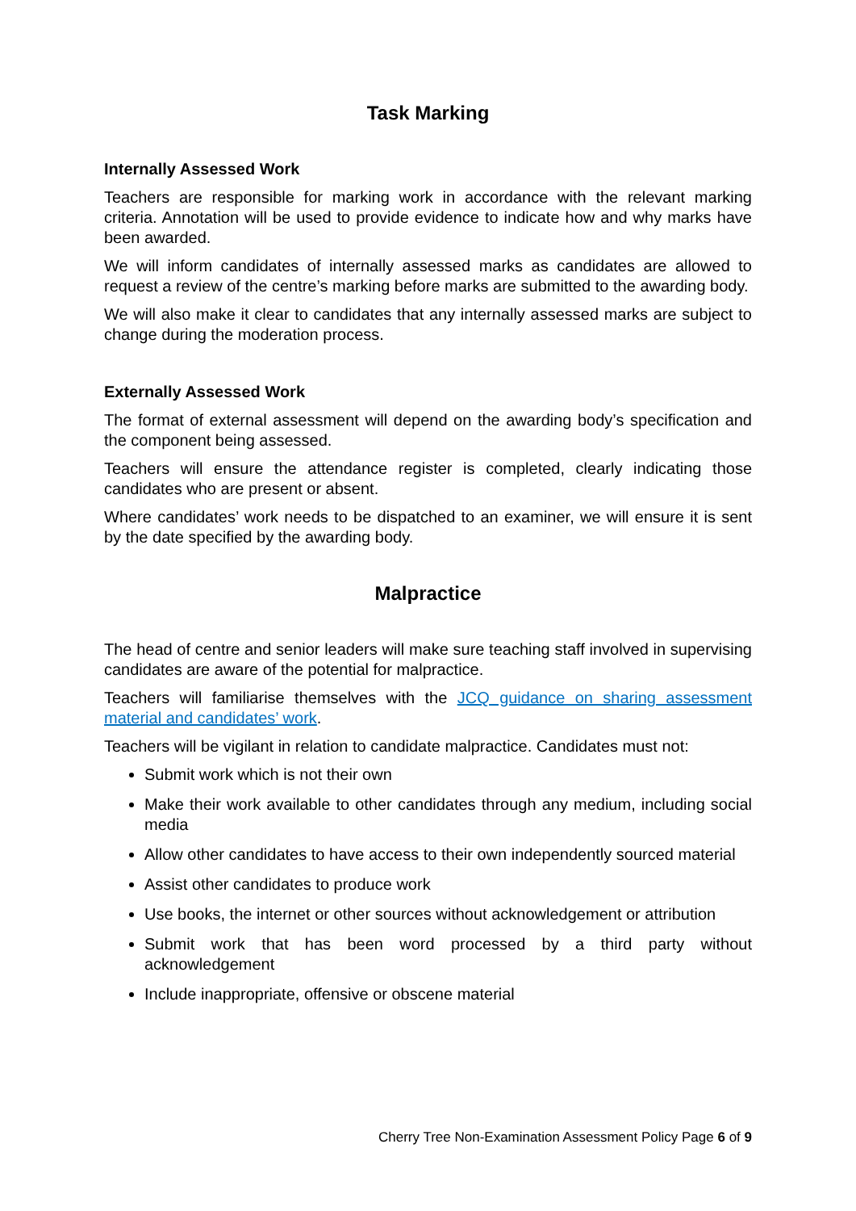Task Marking
Internally Assessed Work
Teachers are responsible for marking work in accordance with the relevant marking criteria. Annotation will be used to provide evidence to indicate how and why marks have been awarded.
We will inform candidates of internally assessed marks as candidates are allowed to request a review of the centre’s marking before marks are submitted to the awarding body.
We will also make it clear to candidates that any internally assessed marks are subject to change during the moderation process.
Externally Assessed Work
The format of external assessment will depend on the awarding body’s specification and the component being assessed.
Teachers will ensure the attendance register is completed, clearly indicating those candidates who are present or absent.
Where candidates’ work needs to be dispatched to an examiner, we will ensure it is sent by the date specified by the awarding body.
Malpractice
The head of centre and senior leaders will make sure teaching staff involved in supervising candidates are aware of the potential for malpractice.
Teachers will familiarise themselves with the JCQ guidance on sharing assessment material and candidates’ work.
Teachers will be vigilant in relation to candidate malpractice. Candidates must not:
Submit work which is not their own
Make their work available to other candidates through any medium, including social media
Allow other candidates to have access to their own independently sourced material
Assist other candidates to produce work
Use books, the internet or other sources without acknowledgement or attribution
Submit work that has been word processed by a third party without acknowledgement
Include inappropriate, offensive or obscene material
Cherry Tree Non-Examination Assessment Policy Page 6 of 9